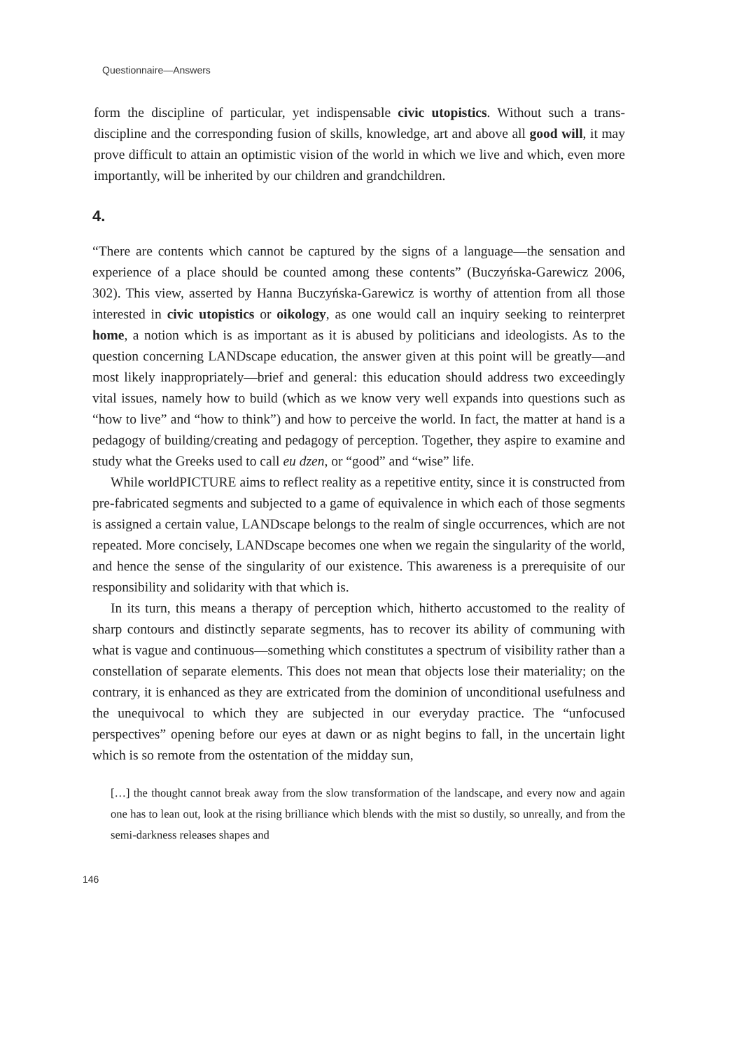Questionnaire—Answers
form the discipline of particular, yet indispensable civic utopistics. Without such a trans-discipline and the corresponding fusion of skills, knowledge, art and above all good will, it may prove difficult to attain an optimistic vision of the world in which we live and which, even more importantly, will be inherited by our children and grandchildren.
4.
“There are contents which cannot be captured by the signs of a language—the sensation and experience of a place should be counted among these contents” (Buczyńska-Garewicz 2006, 302). This view, asserted by Hanna Buczyńska-Garewicz is worthy of attention from all those interested in civic utopistics or oikology, as one would call an inquiry seeking to reinterpret home, a notion which is as important as it is abused by politicians and ideologists. As to the question concerning LANDscape education, the answer given at this point will be greatly—and most likely inappropriately—brief and general: this education should address two exceedingly vital issues, namely how to build (which as we know very well expands into questions such as “how to live” and “how to think”) and how to perceive the world. In fact, the matter at hand is a pedagogy of building/creating and pedagogy of perception. Together, they aspire to examine and study what the Greeks used to call eu dzen, or “good” and “wise” life.
While worldPICTURE aims to reflect reality as a repetitive entity, since it is constructed from pre-fabricated segments and subjected to a game of equivalence in which each of those segments is assigned a certain value, LANDscape belongs to the realm of single occurrences, which are not repeated. More concisely, LANDscape becomes one when we regain the singularity of the world, and hence the sense of the singularity of our existence. This awareness is a prerequisite of our responsibility and solidarity with that which is.
In its turn, this means a therapy of perception which, hitherto accustomed to the reality of sharp contours and distinctly separate segments, has to recover its ability of communing with what is vague and continuous—something which constitutes a spectrum of visibility rather than a constellation of separate elements. This does not mean that objects lose their materiality; on the contrary, it is enhanced as they are extricated from the dominion of unconditional usefulness and the unequivocal to which they are subjected in our everyday practice. The “unfocused perspectives” opening before our eyes at dawn or as night begins to fall, in the uncertain light which is so remote from the ostentation of the midday sun,
[…] the thought cannot break away from the slow transformation of the landscape, and every now and again one has to lean out, look at the rising brilliance which blends with the mist so dustily, so unreally, and from the semi-darkness releases shapes and
146